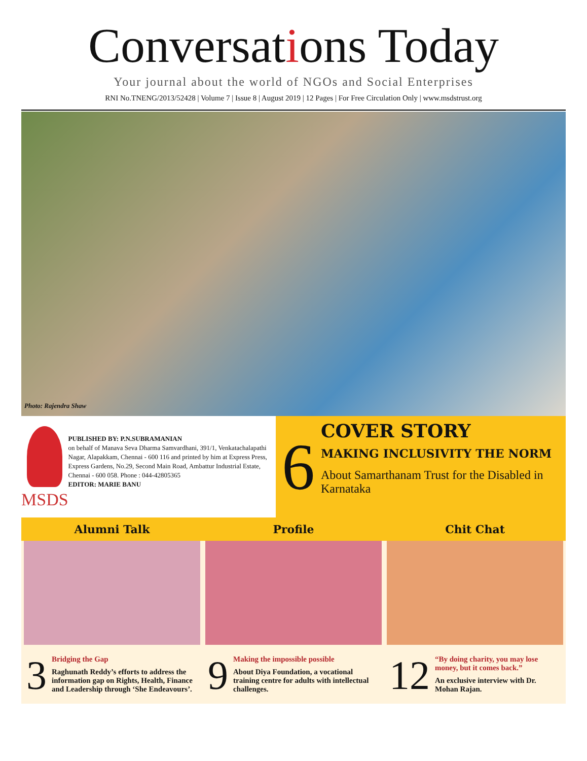Conversations Today
Your journal about the world of NGOs and Social Enterprises
RNI No.TNENG/2013/52428 | Volume 7 | Issue 8 | August 2019 | 12 Pages | For Free Circulation Only | www.msdstrust.org
Photo: Rajendra Shaw
MSDS
PUBLISHED BY: P.N.SUBRAMANIAN
on behalf of Manava Seva Dharma Samvardhani, 391/1, Venkatachalapathi Nagar, Alapakkam, Chennai - 600 116 and printed by him at Express Press, Express Gardens, No.29, Second Main Road, Ambattur Industrial Estate, Chennai - 600 058. Phone : 044-42805365
EDITOR: MARIE BANU
6
COVER STORY
MAKING INCLUSIVITY THE NORM
About Samarthanam Trust for the Disabled in Karnataka
Alumni Talk
3
Bridging the Gap
Raghunath Reddy’s efforts to address the information gap on Rights, Health, Finance and Leadership through ‘She Endeavours’.
Profile
9
Making the impossible possible
About Diya Foundation, a vocational training centre for adults with intellectual challenges.
Chit Chat
12
“By doing charity, you may lose money, but it comes back.”
An exclusive interview with Dr. Mohan Rajan.